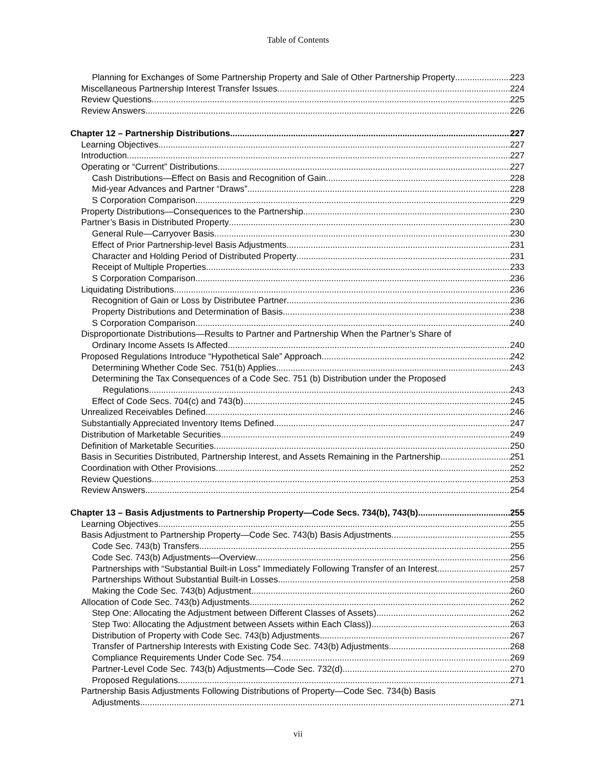Table of Contents
Planning for Exchanges of Some Partnership Property and Sale of Other Partnership Property 223
Miscellaneous Partnership Interest Transfer Issues 224
Review Questions 225
Review Answers 226
Chapter 12 – Partnership Distributions 227
Learning Objectives 227
Introduction 227
Operating or “Current” Distributions 227
Cash Distributions—Effect on Basis and Recognition of Gain 228
Mid-year Advances and Partner “Draws” 228
S Corporation Comparison 229
Property Distributions—Consequences to the Partnership 230
Partner’s Basis in Distributed Property 230
General Rule—Carryover Basis 230
Effect of Prior Partnership-level Basis Adjustments 231
Character and Holding Period of Distributed Property 231
Receipt of Multiple Properties 233
S Corporation Comparison 236
Liquidating Distributions 236
Recognition of Gain or Loss by Distributee Partner 236
Property Distributions and Determination of Basis 238
S Corporation Comparison 240
Disproportionate Distributions—Results to Partner and Partnership When the Partner’s Share of
Ordinary Income Assets Is Affected 240
Proposed Regulations Introduce “Hypothetical Sale” Approach 242
Determining Whether Code Sec. 751(b) Applies 243
Determining the Tax Consequences of a Code Sec. 751 (b) Distribution under the Proposed
Regulations 243
Effect of Code Secs. 704(c) and 743(b) 245
Unrealized Receivables Defined 246
Substantially Appreciated Inventory Items Defined 247
Distribution of Marketable Securities 249
Definition of Marketable Securities 250
Basis in Securities Distributed, Partnership Interest, and Assets Remaining in the Partnership 251
Coordination with Other Provisions 252
Review Questions 253
Review Answers 254
Chapter 13 – Basis Adjustments to Partnership Property—Code Secs. 734(b), 743(b) 255
Learning Objectives 255
Basis Adjustment to Partnership Property—Code Sec. 743(b) Basis Adjustments 255
Code Sec. 743(b) Transfers 255
Code Sec. 743(b) Adjustments—Overview 256
Partnerships with “Substantial Built-in Loss” Immediately Following Transfer of an Interest 257
Partnerships Without Substantial Built-in Losses 258
Making the Code Sec. 743(b) Adjustment 260
Allocation of Code Sec. 743(b) Adjustments 262
Step One: Allocating the Adjustment between Different Classes of Assets) 262
Step Two: Allocating the Adjustment between Assets within Each Class)) 263
Distribution of Property with Code Sec. 743(b) Adjustments 267
Transfer of Partnership Interests with Existing Code Sec. 743(b) Adjustments 268
Compliance Requirements Under Code Sec. 754 269
Partner-Level Code Sec. 743(b) Adjustments—Code Sec. 732(d) 270
Proposed Regulations 271
Partnership Basis Adjustments Following Distributions of Property—Code Sec. 734(b) Basis
Adjustments 271
vii